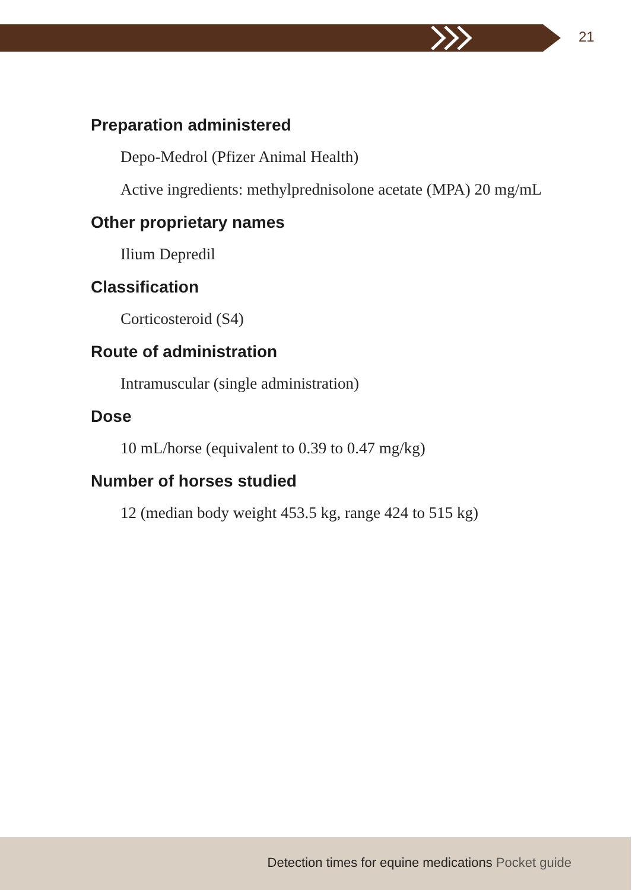21
Preparation administered
Depo-Medrol (Pfizer Animal Health)
Active ingredients: methylprednisolone acetate (MPA) 20 mg/mL
Other proprietary names
Ilium Depredil
Classification
Corticosteroid (S4)
Route of administration
Intramuscular (single administration)
Dose
10 mL/horse (equivalent to 0.39 to 0.47 mg/kg)
Number of horses studied
12 (median body weight 453.5 kg, range 424 to 515 kg)
Detection times for equine medications Pocket guide